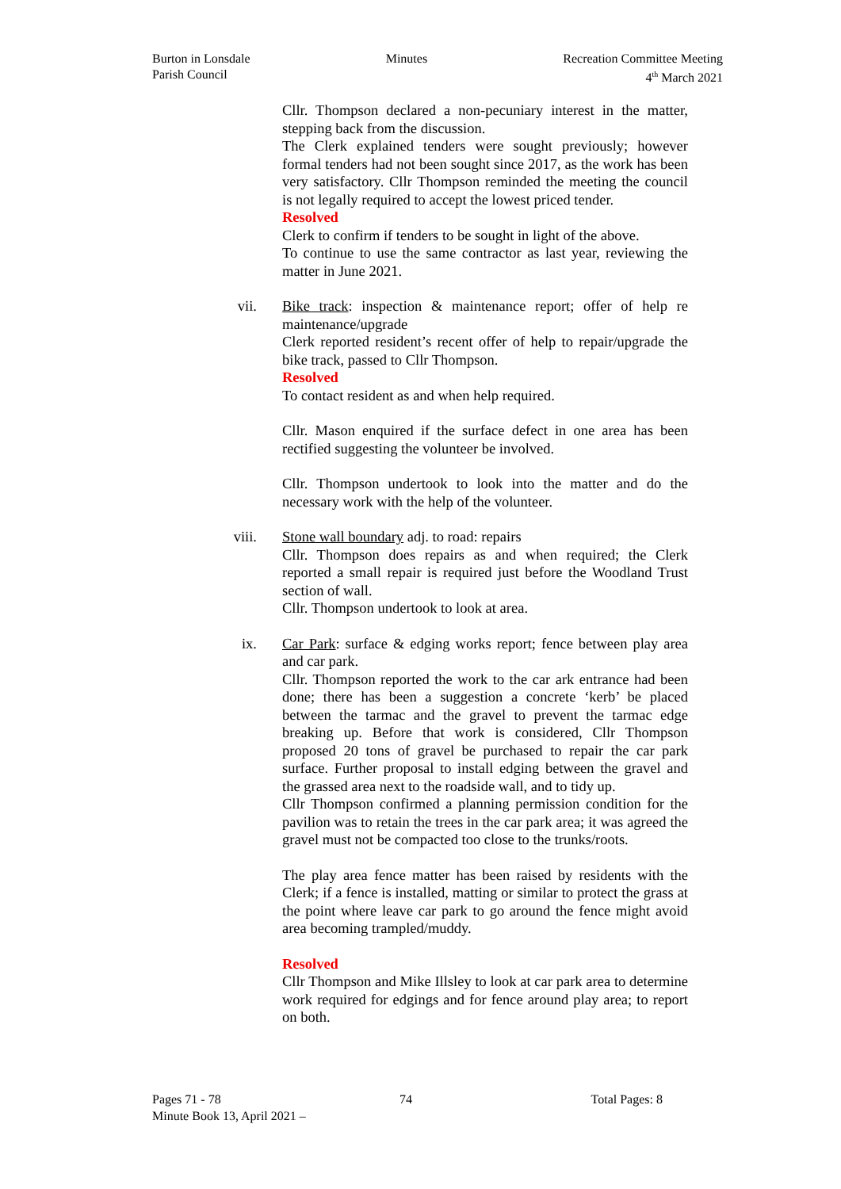Burton in Lonsdale
Parish Council
Minutes Recreation Committee Meeting
4<sup>th</sup> March 2021
Cllr. Thompson declared a non-pecuniary interest in the matter, stepping back from the discussion.
The Clerk explained tenders were sought previously; however formal tenders had not been sought since 2017, as the work has been very satisfactory. Cllr Thompson reminded the meeting the council is not legally required to accept the lowest priced tender.
Resolved
Clerk to confirm if tenders to be sought in light of the above.
To continue to use the same contractor as last year, reviewing the matter in June 2021.
vii. Bike track: inspection & maintenance report; offer of help re maintenance/upgrade
Clerk reported resident’s recent offer of help to repair/upgrade the bike track, passed to Cllr Thompson.
Resolved
To contact resident as and when help required.
Cllr. Mason enquired if the surface defect in one area has been rectified suggesting the volunteer be involved.
Cllr. Thompson undertook to look into the matter and do the necessary work with the help of the volunteer.
viii. Stone wall boundary adj. to road: repairs
Cllr. Thompson does repairs as and when required; the Clerk reported a small repair is required just before the Woodland Trust section of wall.
Cllr. Thompson undertook to look at area.
ix. Car Park: surface & edging works report; fence between play area and car park.
Cllr. Thompson reported the work to the car ark entrance had been done; there has been a suggestion a concrete ‘kerb’ be placed between the tarmac and the gravel to prevent the tarmac edge breaking up. Before that work is considered, Cllr Thompson proposed 20 tons of gravel be purchased to repair the car park surface. Further proposal to install edging between the gravel and the grassed area next to the roadside wall, and to tidy up.
Cllr Thompson confirmed a planning permission condition for the pavilion was to retain the trees in the car park area; it was agreed the gravel must not be compacted too close to the trunks/roots.
The play area fence matter has been raised by residents with the Clerk; if a fence is installed, matting or similar to protect the grass at the point where leave car park to go around the fence might avoid area becoming trampled/muddy.
Resolved
Cllr Thompson and Mike Illsley to look at car park area to determine work required for edgings and for fence around play area; to report on both.
Pages 71 - 78 74 Total Pages: 8
Minute Book 13, April 2021 –